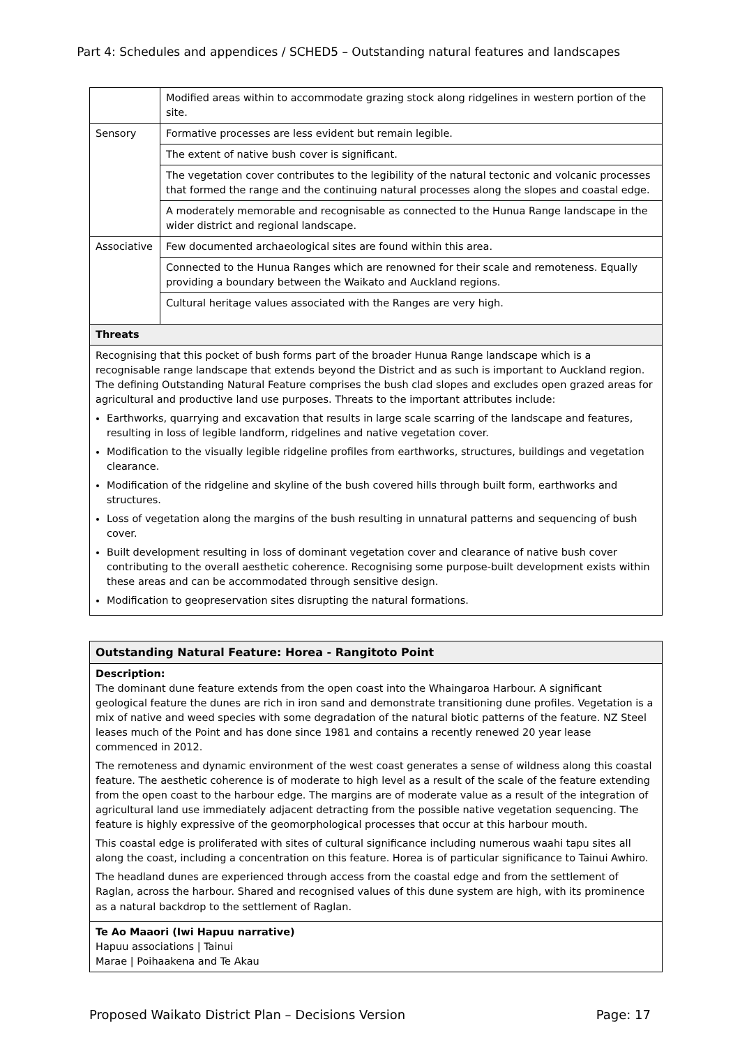Part 4: Schedules and appendices / SCHED5 – Outstanding natural features and landscapes
| | Modified areas within to accommodate grazing stock along ridgelines in western portion of the site. |
| Sensory | Formative processes are less evident but remain legible. |
| | The extent of native bush cover is significant. |
| | The vegetation cover contributes to the legibility of the natural tectonic and volcanic processes that formed the range and the continuing natural processes along the slopes and coastal edge. |
| | A moderately memorable and recognisable as connected to the Hunua Range landscape in the wider district and regional landscape. |
| Associative | Few documented archaeological sites are found within this area. |
| | Connected to the Hunua Ranges which are renowned for their scale and remoteness. Equally providing a boundary between the Waikato and Auckland regions. |
| | Cultural heritage values associated with the Ranges are very high. |
| Threats | |
| Recognising that this pocket of bush forms part of the broader Hunua Range landscape which is a recognisable range landscape that extends beyond the District and as such is important to Auckland region. The defining Outstanding Natural Feature comprises the bush clad slopes and excludes open grazed areas for agricultural and productive land use purposes. Threats to the important attributes include: Earthworks, quarrying and excavation that results in large scale scarring of the landscape and features, resulting in loss of legible landform, ridgelines and native vegetation cover. Modification to the visually legible ridgeline profiles from earthworks, structures, buildings and vegetation clearance. Modification of the ridgeline and skyline of the bush covered hills through built form, earthworks and structures. Loss of vegetation along the margins of the bush resulting in unnatural patterns and sequencing of bush cover. Built development resulting in loss of dominant vegetation cover and clearance of native bush cover contributing to the overall aesthetic coherence. Recognising some purpose-built development exists within these areas and can be accommodated through sensitive design. Modification to geopreservation sites disrupting the natural formations. | |
| Outstanding Natural Feature: Horea - Rangitoto Point |
| Description: The dominant dune feature extends from the open coast into the Whaingaroa Harbour. A significant geological feature the dunes are rich in iron sand and demonstrate transitioning dune profiles. Vegetation is a mix of native and weed species with some degradation of the natural biotic patterns of the feature. NZ Steel leases much of the Point and has done since 1981 and contains a recently renewed 20 year lease commenced in 2012. The remoteness and dynamic environment of the west coast generates a sense of wildness along this coastal feature. The aesthetic coherence is of moderate to high level as a result of the scale of the feature extending from the open coast to the harbour edge. The margins are of moderate value as a result of the integration of agricultural land use immediately adjacent detracting from the possible native vegetation sequencing. The feature is highly expressive of the geomorphological processes that occur at this harbour mouth. This coastal edge is proliferated with sites of cultural significance including numerous waahi tapu sites all along the coast, including a concentration on this feature. Horea is of particular significance to Tainui Awhiro. The headland dunes are experienced through access from the coastal edge and from the settlement of Raglan, across the harbour. Shared and recognised values of this dune system are high, with its prominence as a natural backdrop to the settlement of Raglan. |
| Te Ao Maaori (Iwi Hapuu narrative) Hapuu associations / Tainui Marae / Poihaakena and Te Akau |
Proposed Waikato District Plan – Decisions Version Page: 17